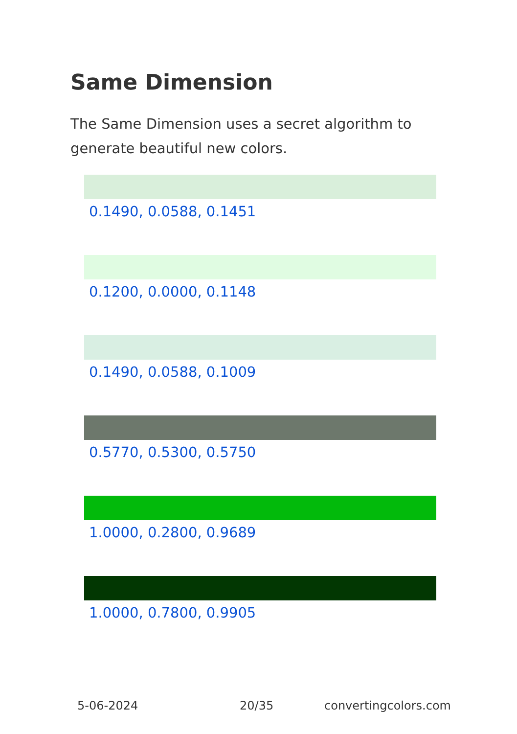Same Dimension
The Same Dimension uses a secret algorithm to generate beautiful new colors.
0.1490, 0.0588, 0.1451
0.1200, 0.0000, 0.1148
0.1490, 0.0588, 0.1009
0.5770, 0.5300, 0.5750
1.0000, 0.2800, 0.9689
1.0000, 0.7800, 0.9905
5-06-2024 20/35 convertingcolors.com